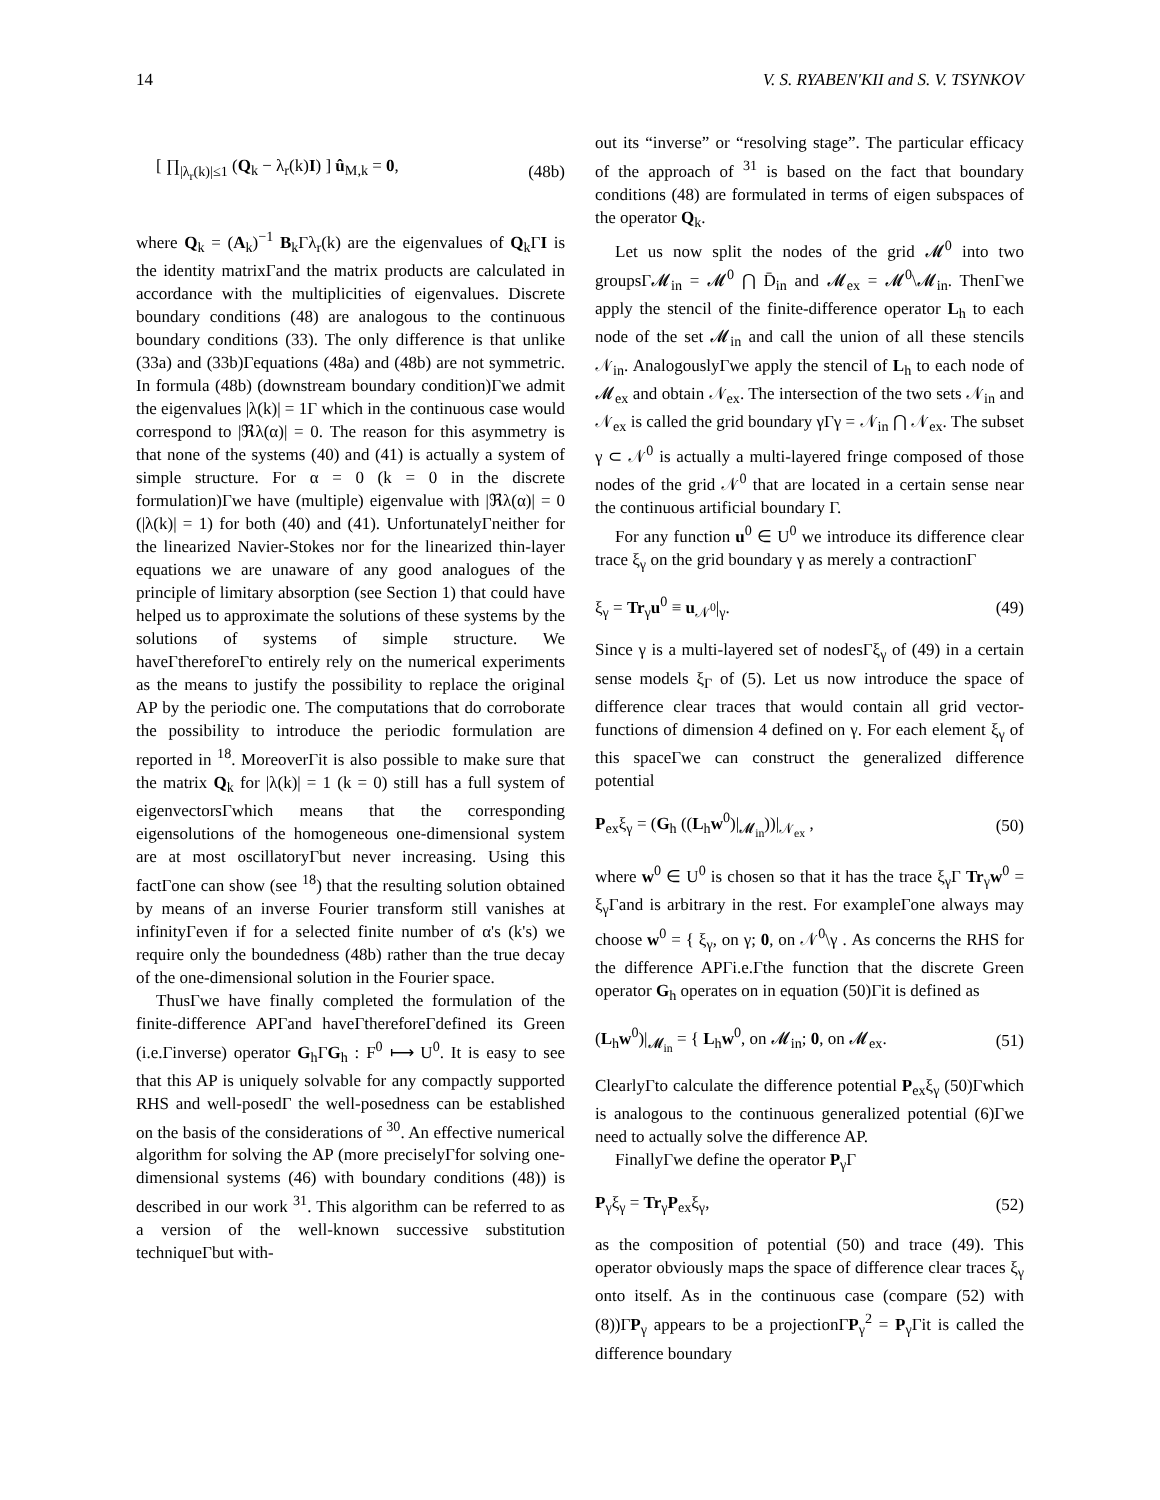14 V. S. RYABEN'KII and S. V. TSYNKOV
[ ∏<sub>|λ<sub>r</sub>(k)|≤1</sub> (Q<sub>k</sub> − λ<sub>r</sub>(k)I) ] û<sub>M,k</sub> = 0, (48b)
where Q<sub>k</sub> = (A<sub>k</sub>)<sup>−1</sup> B<sub>k</sub>Γλ<sub>r</sub>(k) are the eigenvalues of Q<sub>k</sub>ΓI is the identity matrixΓand the matrix products are calculated in accordance with the multiplicities of eigenvalues. Discrete boundary conditions (48) are analogous to the continuous boundary conditions (33). The only difference is that unlike (33a) and (33b)Γequations (48a) and (48b) are not symmetric. In formula (48b) (downstream boundary condition)Γwe admit the eigenvalues |λ(k)| = 1Γ which in the continuous case would correspond to |ℜλ(α)| = 0. The reason for this asymmetry is that none of the systems (40) and (41) is actually a system of simple structure. For α = 0 (k = 0 in the discrete formulation)Γwe have (multiple) eigenvalue with |ℜλ(α)| = 0 (|λ(k)| = 1) for both (40) and (41). UnfortunatelyΓneither for the linearized Navier-Stokes nor for the linearized thin-layer equations we are unaware of any good analogues of the principle of limitary absorption (see Section 1) that could have helped us to approximate the solutions of these systems by the solutions of systems of simple structure. We haveΓthereforeΓto entirely rely on the numerical experiments as the means to justify the possibility to replace the original AP by the periodic one. The computations that do corroborate the possibility to introduce the periodic formulation are reported in <sup>18</sup>. MoreoverΓit is also possible to make sure that the matrix Q<sub>k</sub> for |λ(k)| = 1 (k = 0) still has a full system of eigenvectorsΓwhich means that the corresponding eigensolutions of the homogeneous one-dimensional system are at most oscillatoryΓbut never increasing. Using this factΓone can show (see <sup>18</sup>) that the resulting solution obtained by means of an inverse Fourier transform still vanishes at infinityΓeven if for a selected finite number of α's (k's) we require only the boundedness (48b) rather than the true decay of the one-dimensional solution in the Fourier space.
ThusΓwe have finally completed the formulation of the finite-difference APΓand haveΓthereforeΓdefined its Green (i.e.Γinverse) operator G<sub>h</sub>ΓG<sub>h</sub> : F<sup>0</sup> ⟼ U<sup>0</sup>. It is easy to see that this AP is uniquely solvable for any compactly supported RHS and well-posedΓ the well-posedness can be established on the basis of the considerations of <sup>30</sup>. An effective numerical algorithm for solving the AP (more preciselyΓfor solving one-dimensional systems (46) with boundary conditions (48)) is described in our work <sup>31</sup>. This algorithm can be referred to as a version of the well-known successive substitution techniqueΓbut with-
out its “inverse” or “resolving stage”. The particular efficacy of the approach of <sup>31</sup> is based on the fact that boundary conditions (48) are formulated in terms of eigen subspaces of the operator Q<sub>k</sub>.
Let us now split the nodes of the grid 𝓜<sup>0</sup> into two groupsΓ𝓜<sub>in</sub> = 𝓜<sup>0</sup> ⋂ D̄<sub>in</sub> and 𝓜<sub>ex</sub> = 𝓜<sup>0</sup>\𝓜<sub>in</sub>. ThenΓwe apply the stencil of the finite-difference operator L<sub>h</sub> to each node of the set 𝓜<sub>in</sub> and call the union of all these stencils 𝒩<sub>in</sub>. AnalogouslyΓwe apply the stencil of L<sub>h</sub> to each node of 𝓜<sub>ex</sub> and obtain 𝒩<sub>ex</sub>. The intersection of the two sets 𝒩<sub>in</sub> and 𝒩<sub>ex</sub> is called the grid boundary γΓγ = 𝒩<sub>in</sub> ⋂ 𝒩<sub>ex</sub>. The subset γ ⊂ 𝒩<sup>0</sup> is actually a multi-layered fringe composed of those nodes of the grid 𝒩<sup>0</sup> that are located in a certain sense near the continuous artificial boundary Γ.
For any function u<sup>0</sup> ∈ U<sup>0</sup> we introduce its difference clear trace ξ<sub>γ</sub> on the grid boundary γ as merely a contractionΓ
ξ<sub>γ</sub> = Tr<sub>γ</sub>u<sup>0</sup> ≡ u<sub>𝒩<sup>0</sup></sub>|<sub>γ</sub>. (49)
Since γ is a multi-layered set of nodesΓξ<sub>γ</sub> of (49) in a certain sense models ξ<sub>Γ</sub> of (5). Let us now introduce the space of difference clear traces that would contain all grid vector-functions of dimension 4 defined on γ. For each element ξ<sub>γ</sub> of this spaceΓwe can construct the generalized difference potential
P<sub>ex</sub>ξ<sub>γ</sub> = (G<sub>h</sub> ((L<sub>h</sub>w<sup>0</sup>)|<sub>𝓜<sub>in</sub></sub>))|<sub>𝒩<sub>ex</sub></sub> , (50)
where w<sup>0</sup> ∈ U<sup>0</sup> is chosen so that it has the trace ξ<sub>γ</sub>Γ Tr<sub>γ</sub>w<sup>0</sup> = ξ<sub>γ</sub>Γand is arbitrary in the rest. For exampleΓone always may choose w<sup>0</sup> = { ξ<sub>γ</sub>, on γ; 0, on 𝒩<sup>0</sup>\γ . As concerns the RHS for the difference APΓi.e.Γthe function that the discrete Green operator G<sub>h</sub> operates on in equation (50)Γit is defined as
(L<sub>h</sub>w<sup>0</sup>)|<sub>𝓜<sub>in</sub></sub> = { L<sub>h</sub>w<sup>0</sup>, on 𝓜<sub>in</sub>; 0, on 𝓜<sub>ex</sub>. (51)
ClearlyΓto calculate the difference potential P<sub>ex</sub>ξ<sub>γ</sub> (50)Γwhich is analogous to the continuous generalized potential (6)Γwe need to actually solve the difference AP.
FinallyΓwe define the operator P<sub>γ</sub>Γ
P<sub>γ</sub>ξ<sub>γ</sub> = Tr<sub>γ</sub>P<sub>ex</sub>ξ<sub>γ</sub>, (52)
as the composition of potential (50) and trace (49). This operator obviously maps the space of difference clear traces ξ<sub>γ</sub> onto itself. As in the continuous case (compare (52) with (8))ΓP<sub>γ</sub> appears to be a projectionΓP<sub>γ</sub><sup>2</sup> = P<sub>γ</sub>Γit is called the difference boundary